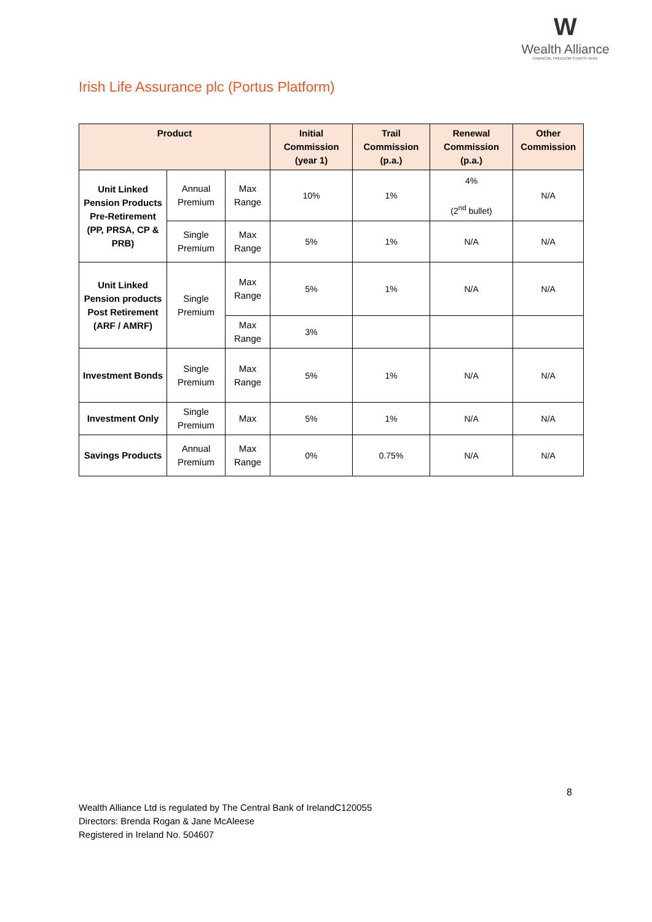W
Wealth Alliance
FINANCIAL FREEDOM STARTS HERE
Irish Life Assurance plc (Portus Platform)
| Product | | | Initial Commission (year 1) | Trail Commission (p.a.) | Renewal Commission (p.a.) | Other Commission |
| --- | --- | --- | --- | --- | --- | --- |
| Unit Linked Pension Products Pre-Retirement (PP, PRSA, CP & PRB) | Annual Premium | Max Range | 10% | 1% | 4% (2<sup>nd</sup> bullet) | N/A |
| | Single Premium | Max Range | 5% | 1% | N/A | N/A |
| Unit Linked Pension products Post Retirement (ARF / AMRF) | Single Premium | Max Range | 5% | 1% | N/A | N/A |
| | | Max Range | 3% | | | |
| Investment Bonds | Single Premium | Max Range | 5% | 1% | N/A | N/A |
| Investment Only | Single Premium | Max | 5% | 1% | N/A | N/A |
| Savings Products | Annual Premium | Max Range | 0% | 0.75% | N/A | N/A |
8
Wealth Alliance Ltd is regulated by The Central Bank of IrelandC120055
Directors: Brenda Rogan & Jane McAleese
Registered in Ireland No. 504607